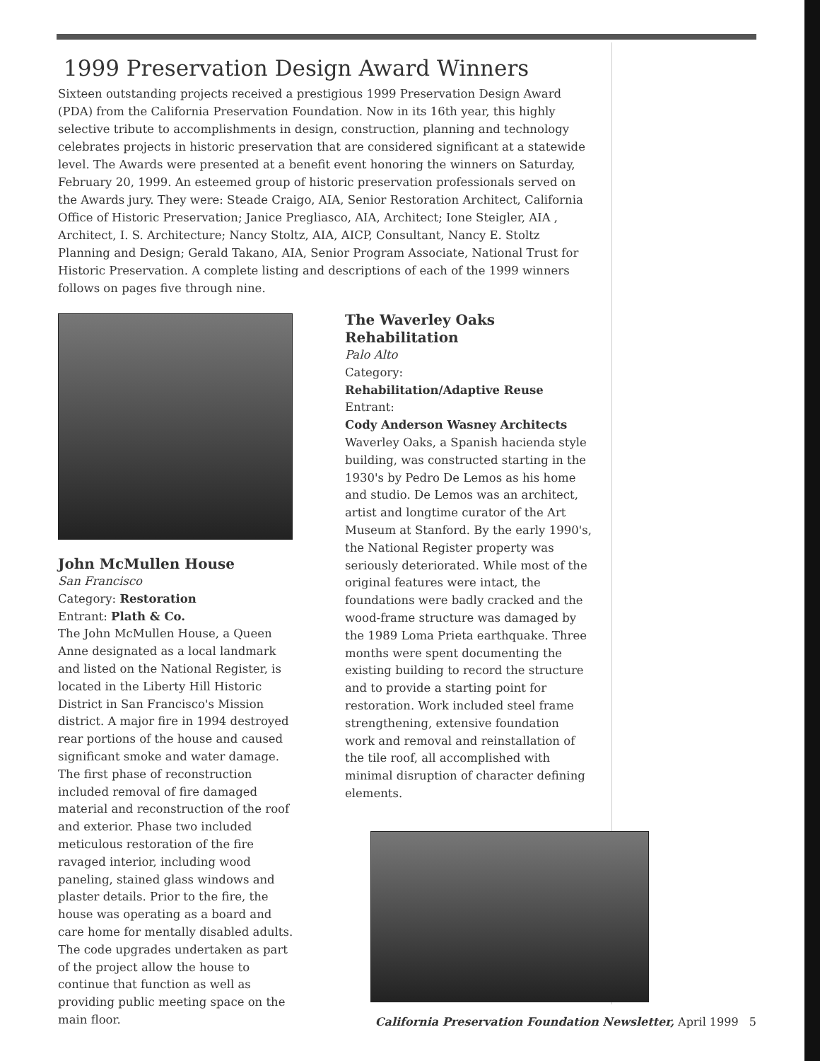1999 Preservation Design Award Winners
Sixteen outstanding projects received a prestigious 1999 Preservation Design Award (PDA) from the California Preservation Foundation. Now in its 16th year, this highly selective tribute to accomplishments in design, construction, planning and technology celebrates projects in historic preservation that are considered significant at a statewide level. The Awards were presented at a benefit event honoring the winners on Saturday, February 20, 1999. An esteemed group of historic preservation professionals served on the Awards jury. They were: Steade Craigo, AIA, Senior Restoration Architect, California Office of Historic Preservation; Janice Pregliasco, AIA, Architect; Ione Steigler, AIA , Architect, I. S. Architecture; Nancy Stoltz, AIA, AICP, Consultant, Nancy E. Stoltz Planning and Design; Gerald Takano, AIA, Senior Program Associate, National Trust for Historic Preservation. A complete listing and descriptions of each of the 1999 winners follows on pages five through nine.
John McMullen House
San Francisco
Category: Restoration
Entrant: Plath & Co.
The John McMullen House, a Queen Anne designated as a local landmark and listed on the National Register, is located in the Liberty Hill Historic District in San Francisco's Mission district. A major fire in 1994 destroyed rear portions of the house and caused significant smoke and water damage. The first phase of reconstruction included removal of fire damaged material and reconstruction of the roof and exterior. Phase two included meticulous restoration of the fire ravaged interior, including wood paneling, stained glass windows and plaster details. Prior to the fire, the house was operating as a board and care home for mentally disabled adults. The code upgrades undertaken as part of the project allow the house to continue that function as well as providing public meeting space on the main floor.
The Waverley Oaks
Rehabilitation
Palo Alto
Category:
Rehabilitation/Adaptive Reuse
Entrant:
Cody Anderson Wasney Architects
Waverley Oaks, a Spanish hacienda style building, was constructed starting in the 1930's by Pedro De Lemos as his home and studio. De Lemos was an architect, artist and longtime curator of the Art Museum at Stanford. By the early 1990's, the National Register property was seriously deteriorated. While most of the original features were intact, the foundations were badly cracked and the wood-frame structure was damaged by the 1989 Loma Prieta earthquake. Three months were spent documenting the existing building to record the structure and to provide a starting point for restoration. Work included steel frame strengthening, extensive foundation work and removal and reinstallation of the tile roof, all accomplished with minimal disruption of character defining elements.
California Preservation Foundation Newsletter, April 1999 5